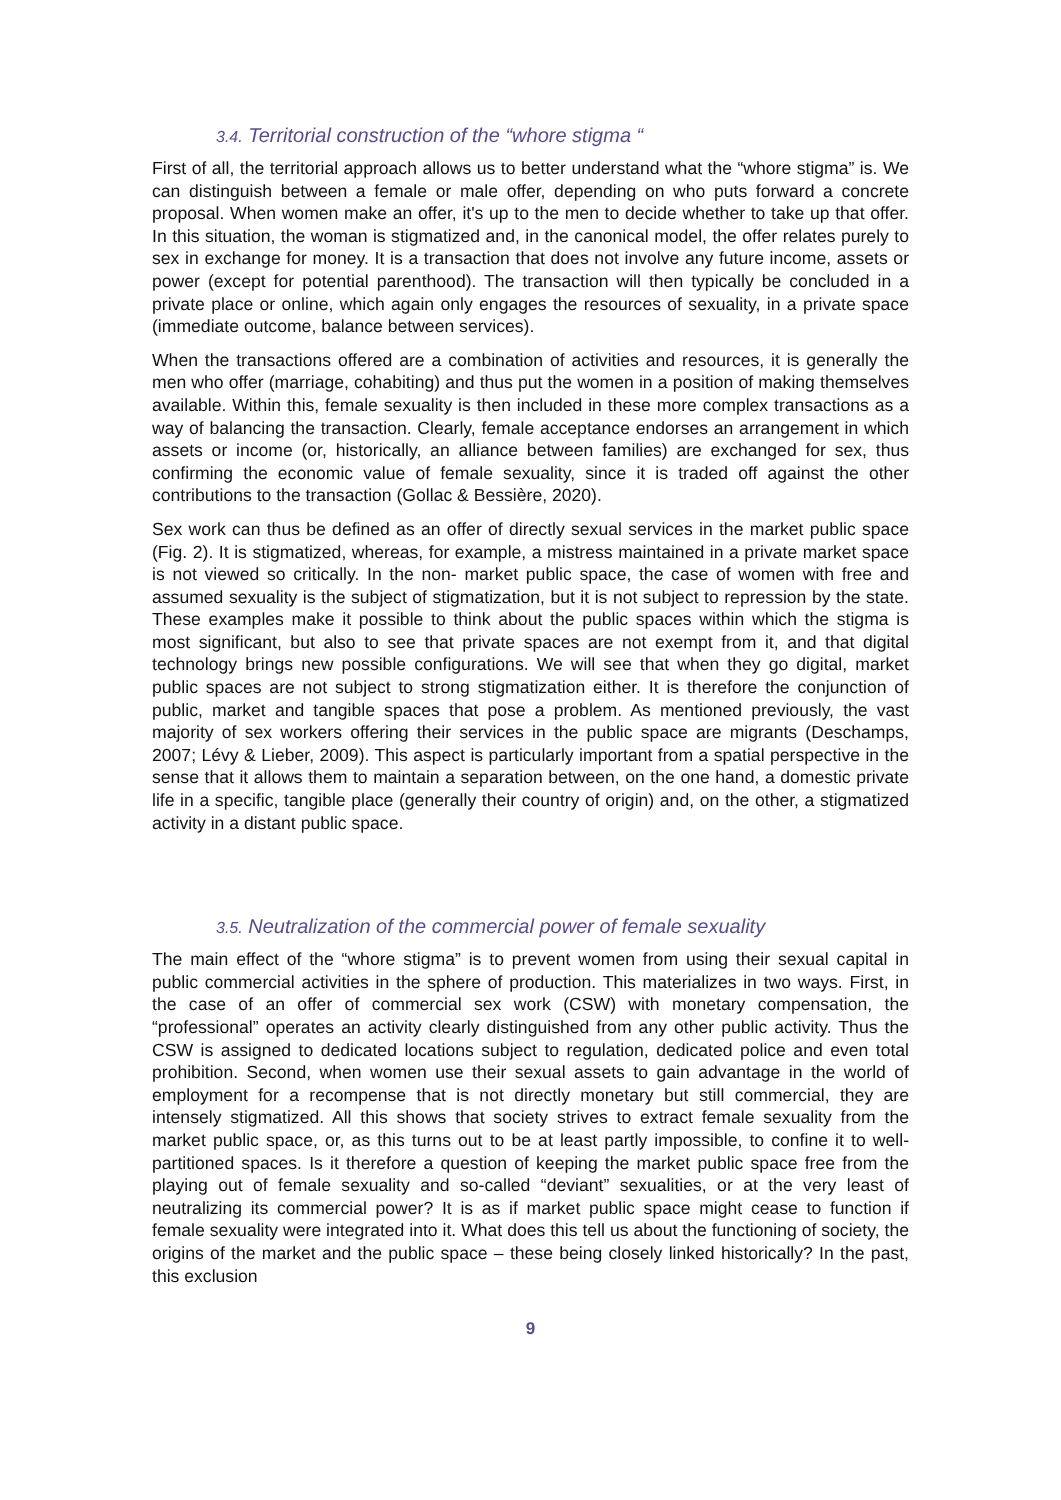3.4. Territorial construction of the “whore stigma “
First of all, the territorial approach allows us to better understand what the “whore stigma” is. We can distinguish between a female or male offer, depending on who puts forward a concrete proposal. When women make an offer, it's up to the men to decide whether to take up that offer. In this situation, the woman is stigmatized and, in the canonical model, the offer relates purely to sex in exchange for money. It is a transaction that does not involve any future income, assets or power (except for potential parenthood). The transaction will then typically be concluded in a private place or online, which again only engages the resources of sexuality, in a private space (immediate outcome, balance between services).
When the transactions offered are a combination of activities and resources, it is generally the men who offer (marriage, cohabiting) and thus put the women in a position of making themselves available. Within this, female sexuality is then included in these more complex transactions as a way of balancing the transaction. Clearly, female acceptance endorses an arrangement in which assets or income (or, historically, an alliance between families) are exchanged for sex, thus confirming the economic value of female sexuality, since it is traded off against the other contributions to the transaction (Gollac & Bessière, 2020).
Sex work can thus be defined as an offer of directly sexual services in the market public space (Fig. 2). It is stigmatized, whereas, for example, a mistress maintained in a private market space is not viewed so critically. In the non- market public space, the case of women with free and assumed sexuality is the subject of stigmatization, but it is not subject to repression by the state. These examples make it possible to think about the public spaces within which the stigma is most significant, but also to see that private spaces are not exempt from it, and that digital technology brings new possible configurations. We will see that when they go digital, market public spaces are not subject to strong stigmatization either. It is therefore the conjunction of public, market and tangible spaces that pose a problem. As mentioned previously, the vast majority of sex workers offering their services in the public space are migrants (Deschamps, 2007; Lévy & Lieber, 2009). This aspect is particularly important from a spatial perspective in the sense that it allows them to maintain a separation between, on the one hand, a domestic private life in a specific, tangible place (generally their country of origin) and, on the other, a stigmatized activity in a distant public space.
3.5. Neutralization of the commercial power of female sexuality
The main effect of the “whore stigma” is to prevent women from using their sexual capital in public commercial activities in the sphere of production. This materializes in two ways. First, in the case of an offer of commercial sex work (CSW) with monetary compensation, the “professional” operates an activity clearly distinguished from any other public activity. Thus the CSW is assigned to dedicated locations subject to regulation, dedicated police and even total prohibition. Second, when women use their sexual assets to gain advantage in the world of employment for a recompense that is not directly monetary but still commercial, they are intensely stigmatized. All this shows that society strives to extract female sexuality from the market public space, or, as this turns out to be at least partly impossible, to confine it to well-partitioned spaces. Is it therefore a question of keeping the market public space free from the playing out of female sexuality and so-called “deviant” sexualities, or at the very least of neutralizing its commercial power? It is as if market public space might cease to function if female sexuality were integrated into it. What does this tell us about the functioning of society, the origins of the market and the public space – these being closely linked historically? In the past, this exclusion
9